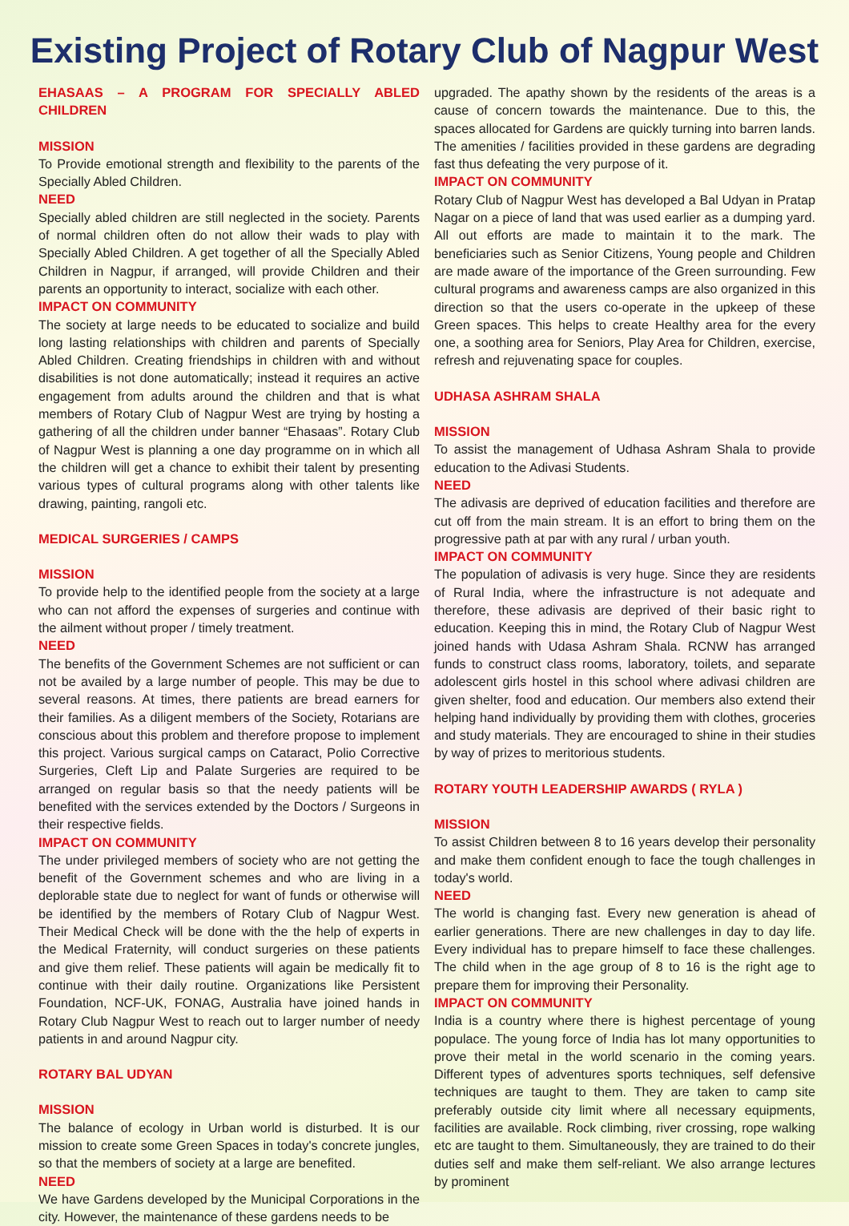Existing Project of Rotary Club of Nagpur West
EHASAAS – A PROGRAM FOR SPECIALLY ABLED CHILDREN
MISSION
To Provide emotional strength and flexibility to the parents of the Specially Abled Children.
NEED
Specially abled children are still neglected in the society. Parents of normal children often do not allow their wads to play with Specially Abled Children. A get together of all the Specially Abled Children in Nagpur, if arranged, will provide Children and their parents an opportunity to interact, socialize with each other.
IMPACT ON COMMUNITY
The society at large needs to be educated to socialize and build long lasting relationships with children and parents of Specially Abled Children. Creating friendships in children with and without disabilities is not done automatically; instead it requires an active engagement from adults around the children and that is what members of Rotary Club of Nagpur West are trying by hosting a gathering of all the children under banner “Ehasaas”. Rotary Club of Nagpur West is planning a one day programme on in which all the children will get a chance to exhibit their talent by presenting various types of cultural programs along with other talents like drawing, painting, rangoli etc.
MEDICAL SURGERIES / CAMPS
MISSION
To provide help to the identified people from the society at a large who can not afford the expenses of surgeries and continue with the ailment without proper / timely treatment.
NEED
The benefits of the Government Schemes are not sufficient or can not be availed by a large number of people. This may be due to several reasons. At times, there patients are bread earners for their families. As a diligent members of the Society, Rotarians are conscious about this problem and therefore propose to implement this project. Various surgical camps on Cataract, Polio Corrective Surgeries, Cleft Lip and Palate Surgeries are required to be arranged on regular basis so that the needy patients will be benefited with the services extended by the Doctors / Surgeons in their respective fields.
IMPACT ON COMMUNITY
The under privileged members of society who are not getting the benefit of the Government schemes and who are living in a deplorable state due to neglect for want of funds or otherwise will be identified by the members of Rotary Club of Nagpur West. Their Medical Check will be done with the the help of experts in the Medical Fraternity, will conduct surgeries on these patients and give them relief. These patients will again be medically fit to continue with their daily routine. Organizations like Persistent Foundation, NCF-UK, FONAG, Australia have joined hands in Rotary Club Nagpur West to reach out to larger number of needy patients in and around Nagpur city.
ROTARY BAL UDYAN
MISSION
The balance of ecology in Urban world is disturbed. It is our mission to create some Green Spaces in today's concrete jungles, so that the members of society at a large are benefited.
NEED
We have Gardens developed by the Municipal Corporations in the city. However, the maintenance of these gardens needs to be
upgraded. The apathy shown by the residents of the areas is a cause of concern towards the maintenance. Due to this, the spaces allocated for Gardens are quickly turning into barren lands. The amenities / facilities provided in these gardens are degrading fast thus defeating the very purpose of it.
IMPACT ON COMMUNITY
Rotary Club of Nagpur West has developed a Bal Udyan in Pratap Nagar on a piece of land that was used earlier as a dumping yard. All out efforts are made to maintain it to the mark. The beneficiaries such as Senior Citizens, Young people and Children are made aware of the importance of the Green surrounding. Few cultural programs and awareness camps are also organized in this direction so that the users co-operate in the upkeep of these Green spaces. This helps to create Healthy area for the every one, a soothing area for Seniors, Play Area for Children, exercise, refresh and rejuvenating space for couples.
UDHASA ASHRAM SHALA
MISSION
To assist the management of Udhasa Ashram Shala to provide education to the Adivasi Students.
NEED
The adivasis are deprived of education facilities and therefore are cut off from the main stream. It is an effort to bring them on the progressive path at par with any rural / urban youth.
IMPACT ON COMMUNITY
The population of adivasis is very huge. Since they are residents of Rural India, where the infrastructure is not adequate and therefore, these adivasis are deprived of their basic right to education. Keeping this in mind, the Rotary Club of Nagpur West joined hands with Udasa Ashram Shala. RCNW has arranged funds to construct class rooms, laboratory, toilets, and separate adolescent girls hostel in this school where adivasi children are given shelter, food and education. Our members also extend their helping hand individually by providing them with clothes, groceries and study materials. They are encouraged to shine in their studies by way of prizes to meritorious students.
ROTARY YOUTH LEADERSHIP AWARDS ( RYLA )
MISSION
To assist Children between 8 to 16 years develop their personality and make them confident enough to face the tough challenges in today's world.
NEED
The world is changing fast. Every new generation is ahead of earlier generations. There are new challenges in day to day life. Every individual has to prepare himself to face these challenges. The child when in the age group of 8 to 16 is the right age to prepare them for improving their Personality.
IMPACT ON COMMUNITY
India is a country where there is highest percentage of young populace. The young force of India has lot many opportunities to prove their metal in the world scenario in the coming years. Different types of adventures sports techniques, self defensive techniques are taught to them. They are taken to camp site preferably outside city limit where all necessary equipments, facilities are available. Rock climbing, river crossing, rope walking etc are taught to them. Simultaneously, they are trained to do their duties self and make them self-reliant. We also arrange lectures by prominent